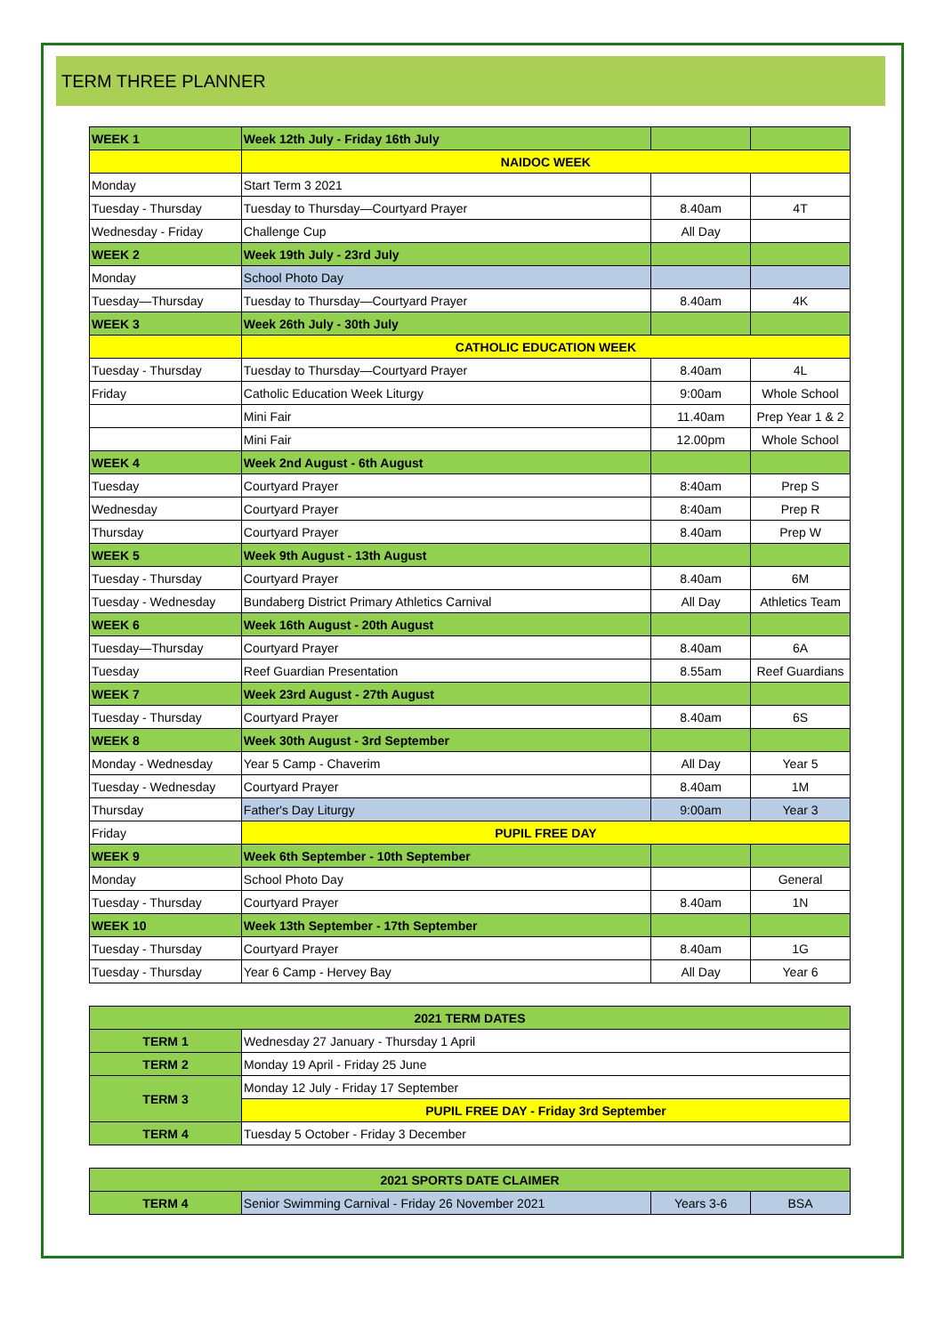TERM THREE PLANNER
| WEEK 1 | Week 12th July - Friday 16th July | | |
| | NAIDOC WEEK | | |
| Monday | Start Term 3 2021 | | |
| Tuesday - Thursday | Tuesday to Thursday—Courtyard Prayer | 8.40am | 4T |
| Wednesday - Friday | Challenge Cup | All Day | |
| WEEK 2 | Week 19th July - 23rd July | | |
| Monday | School Photo Day | | |
| Tuesday—Thursday | Tuesday to Thursday—Courtyard Prayer | 8.40am | 4K |
| WEEK 3 | Week 26th July - 30th July | | |
| | CATHOLIC EDUCATION WEEK | | |
| Tuesday - Thursday | Tuesday to Thursday—Courtyard Prayer | 8.40am | 4L |
| Friday | Catholic Education Week Liturgy | 9:00am | Whole School |
| | Mini Fair | 11.40am | Prep Year 1 & 2 |
| | Mini Fair | 12.00pm | Whole School |
| WEEK 4 | Week 2nd August - 6th August | | |
| Tuesday | Courtyard Prayer | 8:40am | Prep S |
| Wednesday | Courtyard Prayer | 8:40am | Prep R |
| Thursday | Courtyard Prayer | 8.40am | Prep W |
| WEEK 5 | Week 9th August - 13th August | | |
| Tuesday - Thursday | Courtyard Prayer | 8.40am | 6M |
| Tuesday - Wednesday | Bundaberg District Primary Athletics Carnival | All Day | Athletics Team |
| WEEK 6 | Week 16th August - 20th August | | |
| Tuesday—Thursday | Courtyard Prayer | 8.40am | 6A |
| Tuesday | Reef Guardian Presentation | 8.55am | Reef Guardians |
| WEEK 7 | Week 23rd August - 27th August | | |
| Tuesday - Thursday | Courtyard Prayer | 8.40am | 6S |
| WEEK 8 | Week 30th August - 3rd September | | |
| Monday - Wednesday | Year 5 Camp - Chaverim | All Day | Year 5 |
| Tuesday - Wednesday | Courtyard Prayer | 8.40am | 1M |
| Thursday | Father's Day Liturgy | 9:00am | Year 3 |
| Friday | PUPIL FREE DAY | | |
| WEEK 9 | Week 6th September - 10th September | | |
| Monday | School Photo Day | | General |
| Tuesday - Thursday | Courtyard Prayer | 8.40am | 1N |
| WEEK 10 | Week 13th September - 17th September | | |
| Tuesday - Thursday | Courtyard Prayer | 8.40am | 1G |
| Tuesday - Thursday | Year 6 Camp - Hervey Bay | All Day | Year 6 |
| 2021 TERM DATES | |
| --- | --- |
| TERM 1 | Wednesday 27 January - Thursday 1 April |
| TERM 2 | Monday 19 April - Friday 25 June |
| TERM 3 | Monday 12 July - Friday 17 September |
| | PUPIL FREE DAY - Friday 3rd September |
| TERM 4 | Tuesday 5 October - Friday 3 December |
| 2021 SPORTS DATE CLAIMER | | | |
| --- | --- | --- | --- |
| TERM 4 | Senior Swimming Carnival - Friday 26 November 2021 | Years 3-6 | BSA |